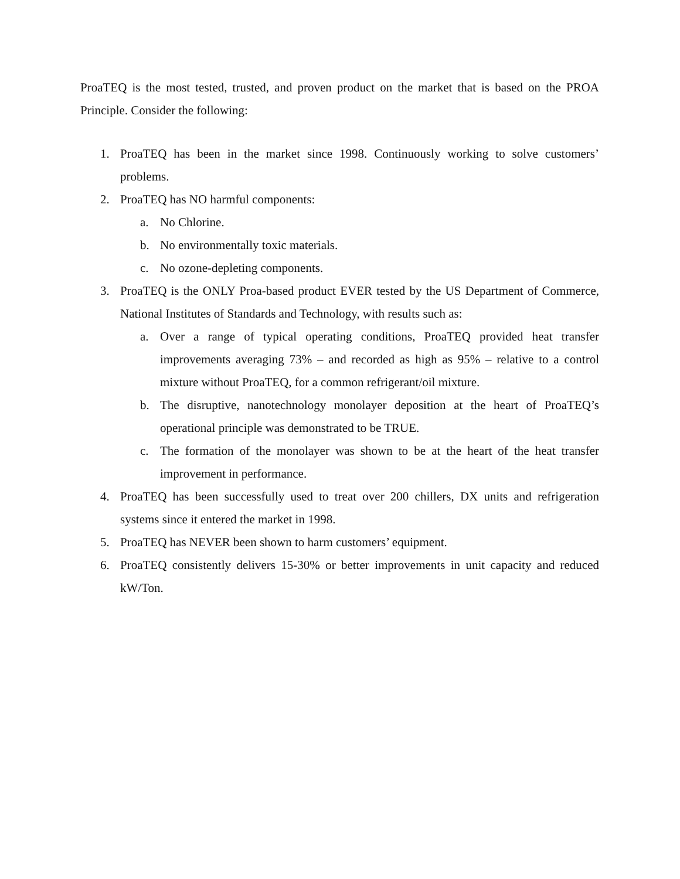ProaTEQ is the most tested, trusted, and proven product on the market that is based on the PROA Principle. Consider the following:
1. ProaTEQ has been in the market since 1998. Continuously working to solve customers’ problems.
2. ProaTEQ has NO harmful components:
a. No Chlorine.
b. No environmentally toxic materials.
c. No ozone-depleting components.
3. ProaTEQ is the ONLY Proa-based product EVER tested by the US Department of Commerce, National Institutes of Standards and Technology, with results such as:
a. Over a range of typical operating conditions, ProaTEQ provided heat transfer improvements averaging 73% – and recorded as high as 95% – relative to a control mixture without ProaTEQ, for a common refrigerant/oil mixture.
b. The disruptive, nanotechnology monolayer deposition at the heart of ProaTEQ’s operational principle was demonstrated to be TRUE.
c. The formation of the monolayer was shown to be at the heart of the heat transfer improvement in performance.
4. ProaTEQ has been successfully used to treat over 200 chillers, DX units and refrigeration systems since it entered the market in 1998.
5. ProaTEQ has NEVER been shown to harm customers’ equipment.
6. ProaTEQ consistently delivers 15-30% or better improvements in unit capacity and reduced kW/Ton.